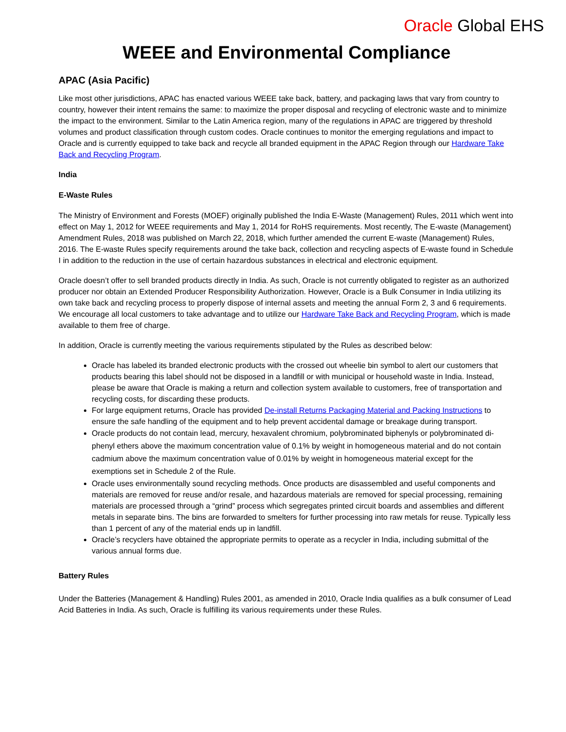Oracle Global EHS
WEEE and Environmental Compliance
APAC (Asia Pacific)
Like most other jurisdictions, APAC has enacted various WEEE take back, battery, and packaging laws that vary from country to country, however their intent remains the same: to maximize the proper disposal and recycling of electronic waste and to minimize the impact to the environment. Similar to the Latin America region, many of the regulations in APAC are triggered by threshold volumes and product classification through custom codes. Oracle continues to monitor the emerging regulations and impact to Oracle and is currently equipped to take back and recycle all branded equipment in the APAC Region through our Hardware Take Back and Recycling Program.
India
E-Waste Rules
The Ministry of Environment and Forests (MOEF) originally published the India E-Waste (Management) Rules, 2011 which went into effect on May 1, 2012 for WEEE requirements and May 1, 2014 for RoHS requirements. Most recently, The E-waste (Management) Amendment Rules, 2018 was published on March 22, 2018, which further amended the current E-waste (Management) Rules, 2016. The E-waste Rules specify requirements around the take back, collection and recycling aspects of E-waste found in Schedule I in addition to the reduction in the use of certain hazardous substances in electrical and electronic equipment.
Oracle doesn’t offer to sell branded products directly in India. As such, Oracle is not currently obligated to register as an authorized producer nor obtain an Extended Producer Responsibility Authorization. However, Oracle is a Bulk Consumer in India utilizing its own take back and recycling process to properly dispose of internal assets and meeting the annual Form 2, 3 and 6 requirements. We encourage all local customers to take advantage and to utilize our Hardware Take Back and Recycling Program, which is made available to them free of charge.
In addition, Oracle is currently meeting the various requirements stipulated by the Rules as described below:
Oracle has labeled its branded electronic products with the crossed out wheelie bin symbol to alert our customers that products bearing this label should not be disposed in a landfill or with municipal or household waste in India. Instead, please be aware that Oracle is making a return and collection system available to customers, free of transportation and recycling costs, for discarding these products.
For large equipment returns, Oracle has provided De-install Returns Packaging Material and Packing Instructions to ensure the safe handling of the equipment and to help prevent accidental damage or breakage during transport.
Oracle products do not contain lead, mercury, hexavalent chromium, polybrominated biphenyls or polybrominated di-phenyl ethers above the maximum concentration value of 0.1% by weight in homogeneous material and do not contain cadmium above the maximum concentration value of 0.01% by weight in homogeneous material except for the exemptions set in Schedule 2 of the Rule.
Oracle uses environmentally sound recycling methods. Once products are disassembled and useful components and materials are removed for reuse and/or resale, and hazardous materials are removed for special processing, remaining materials are processed through a “grind” process which segregates printed circuit boards and assemblies and different metals in separate bins. The bins are forwarded to smelters for further processing into raw metals for reuse. Typically less than 1 percent of any of the material ends up in landfill.
Oracle’s recyclers have obtained the appropriate permits to operate as a recycler in India, including submittal of the various annual forms due.
Battery Rules
Under the Batteries (Management & Handling) Rules 2001, as amended in 2010, Oracle India qualifies as a bulk consumer of Lead Acid Batteries in India. As such, Oracle is fulfilling its various requirements under these Rules.